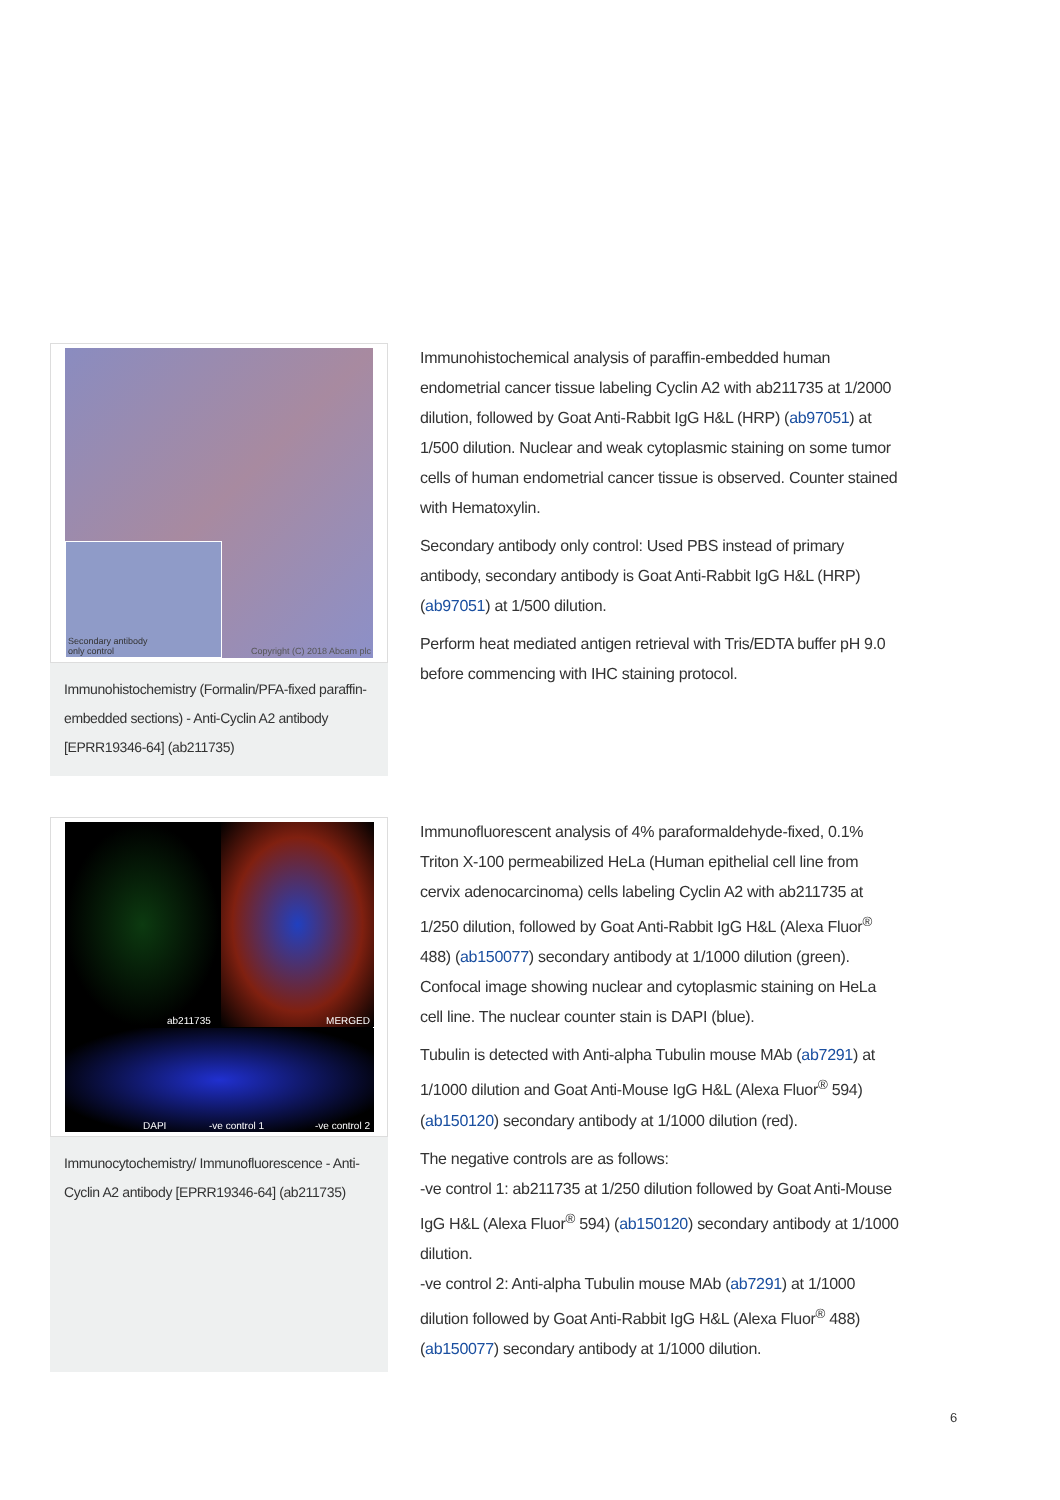Secondary antibody
only control Copyright (C) 2018 Abcam plc
Immunohistochemistry (Formalin/PFA-fixed paraffin-embedded sections) - Anti-Cyclin A2 antibody [EPRR19346-64] (ab211735)
Immunohistochemical analysis of paraffin-embedded human endometrial cancer tissue labeling Cyclin A2 with ab211735 at 1/2000 dilution, followed by Goat Anti-Rabbit IgG H&L (HRP) (ab97051) at 1/500 dilution. Nuclear and weak cytoplasmic staining on some tumor cells of human endometrial cancer tissue is observed. Counter stained with Hematoxylin.
Secondary antibody only control: Used PBS instead of primary antibody, secondary antibody is Goat Anti-Rabbit IgG H&L (HRP) (ab97051) at 1/500 dilution.
Perform heat mediated antigen retrieval with Tris/EDTA buffer pH 9.0 before commencing with IHC staining protocol.
ab211735 MERGED
DAPI -ve control 1 -ve control 2
Immunocytochemistry/ Immunofluorescence - Anti-Cyclin A2 antibody [EPRR19346-64] (ab211735)
Immunofluorescent analysis of 4% paraformaldehyde-fixed, 0.1% Triton X-100 permeabilized HeLa (Human epithelial cell line from cervix adenocarcinoma) cells labeling Cyclin A2 with ab211735 at 1/250 dilution, followed by Goat Anti-Rabbit IgG H&L (Alexa Fluor<sup>®</sup> 488) (ab150077) secondary antibody at 1/1000 dilution (green). Confocal image showing nuclear and cytoplasmic staining on HeLa cell line. The nuclear counter stain is DAPI (blue).
Tubulin is detected with Anti-alpha Tubulin mouse MAb (ab7291) at 1/1000 dilution and Goat Anti-Mouse IgG H&L (Alexa Fluor<sup>®</sup> 594) (ab150120) secondary antibody at 1/1000 dilution (red).
The negative controls are as follows:
-ve control 1: ab211735 at 1/250 dilution followed by Goat Anti-Mouse IgG H&L (Alexa Fluor<sup>®</sup> 594) (ab150120) secondary antibody at 1/1000 dilution.
-ve control 2: Anti-alpha Tubulin mouse MAb (ab7291) at 1/1000 dilution followed by Goat Anti-Rabbit IgG H&L (Alexa Fluor<sup>®</sup> 488) (ab150077) secondary antibody at 1/1000 dilution.
6